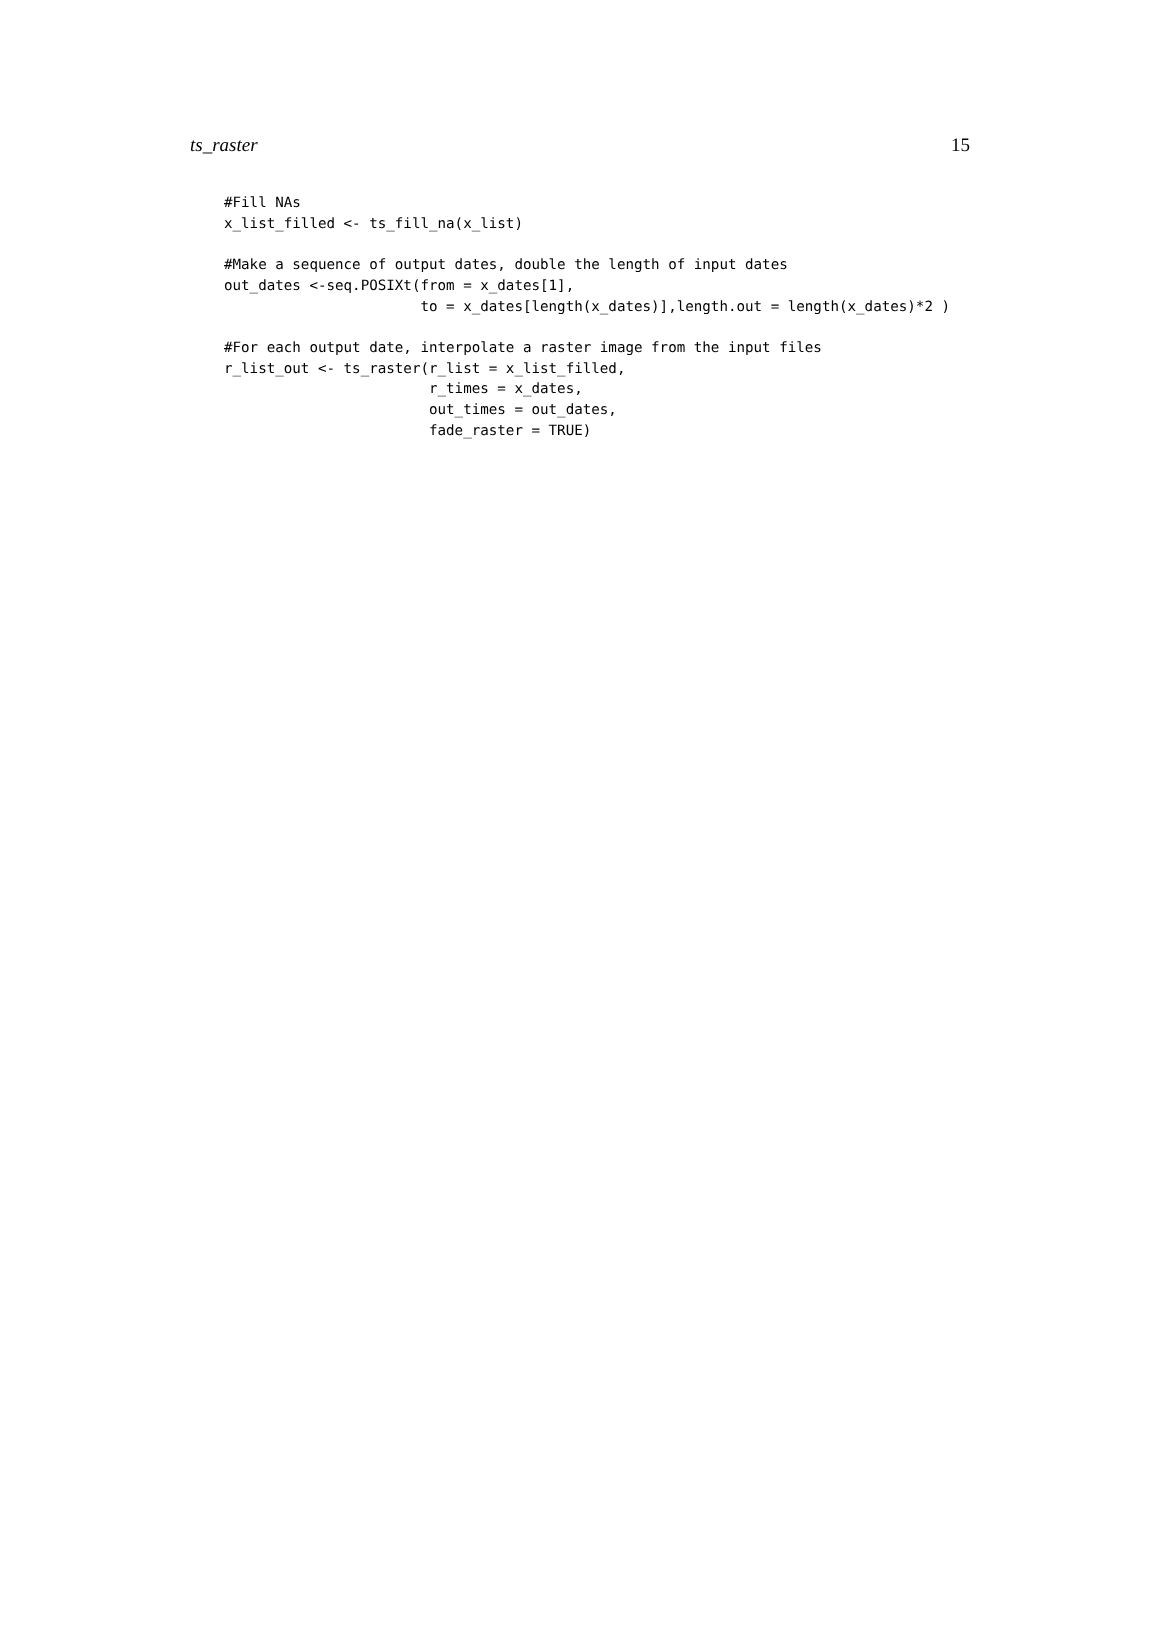ts_raster 15
#Fill NAs
x_list_filled <- ts_fill_na(x_list)

#Make a sequence of output dates, double the length of input dates
out_dates <-seq.POSIXt(from = x_dates[1],
                       to = x_dates[length(x_dates)],length.out = length(x_dates)*2 )

#For each output date, interpolate a raster image from the input files
r_list_out <- ts_raster(r_list = x_list_filled,
                        r_times = x_dates,
                        out_times = out_dates,
                        fade_raster = TRUE)